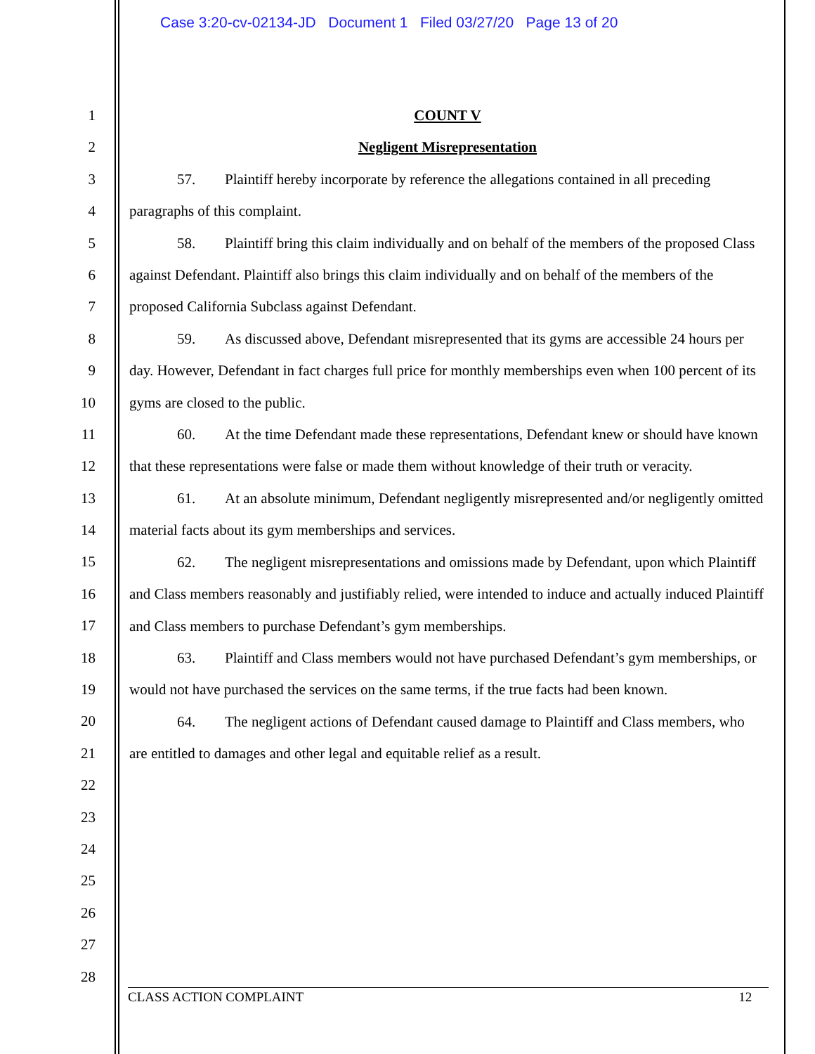Case 3:20-cv-02134-JD Document 1 Filed 03/27/20 Page 13 of 20
1
2
3
4
5
6
7
8
9
10
11
12
13
14
15
16
17
18
19
20
21
22
23
24
25
26
27
28
COUNT V
Negligent Misrepresentation
57. Plaintiff hereby incorporate by reference the allegations contained in all preceding paragraphs of this complaint.
58. Plaintiff bring this claim individually and on behalf of the members of the proposed Class against Defendant. Plaintiff also brings this claim individually and on behalf of the members of the proposed California Subclass against Defendant.
59. As discussed above, Defendant misrepresented that its gyms are accessible 24 hours per day. However, Defendant in fact charges full price for monthly memberships even when 100 percent of its gyms are closed to the public.
60. At the time Defendant made these representations, Defendant knew or should have known that these representations were false or made them without knowledge of their truth or veracity.
61. At an absolute minimum, Defendant negligently misrepresented and/or negligently omitted material facts about its gym memberships and services.
62. The negligent misrepresentations and omissions made by Defendant, upon which Plaintiff and Class members reasonably and justifiably relied, were intended to induce and actually induced Plaintiff and Class members to purchase Defendant’s gym memberships.
63. Plaintiff and Class members would not have purchased Defendant’s gym memberships, or would not have purchased the services on the same terms, if the true facts had been known.
64. The negligent actions of Defendant caused damage to Plaintiff and Class members, who are entitled to damages and other legal and equitable relief as a result.
CLASS ACTION COMPLAINT 12